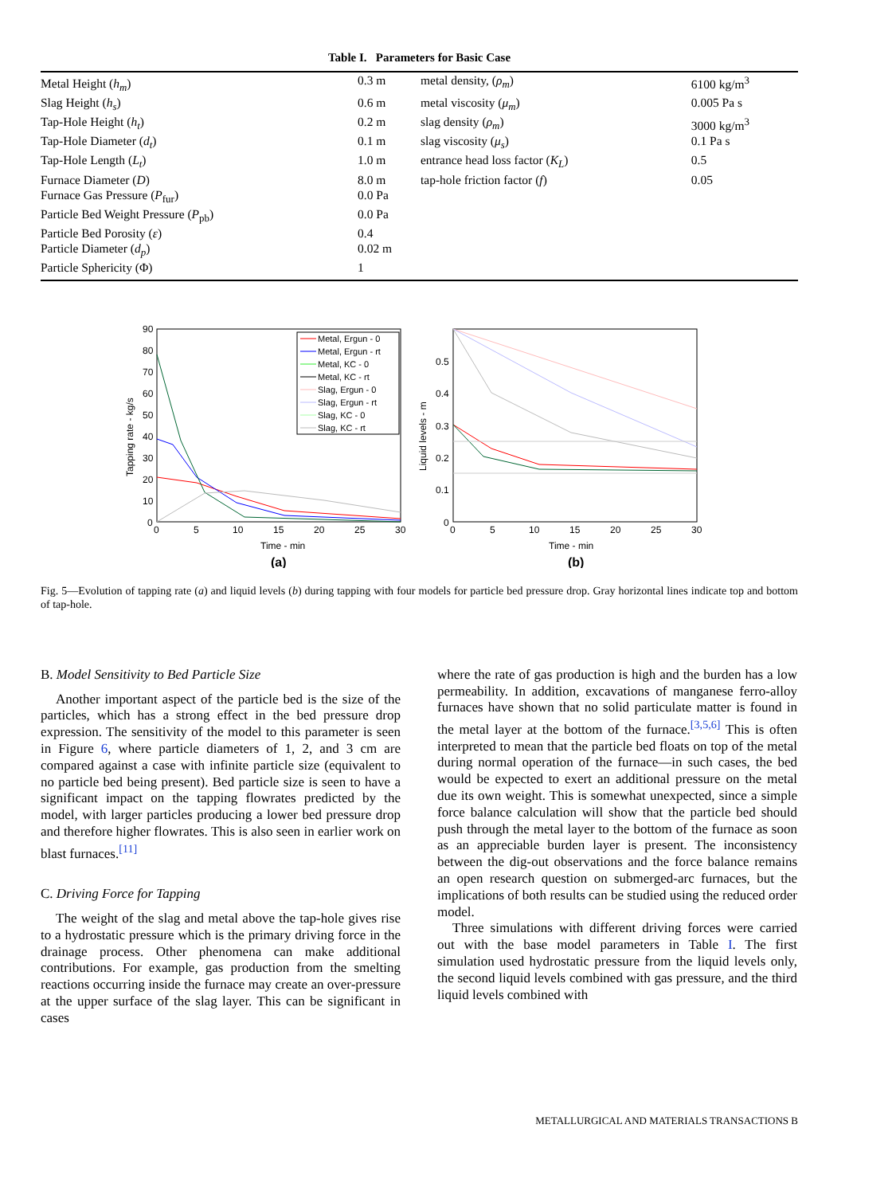Table I. Parameters for Basic Case
| Metal Height ( h<sub>m</sub> ) | 0.3 m | metal density, ( ρ<sub>m</sub> ) | 6100 kg/m<sup>3</sup> |
| Slag Height ( h<sub>s</sub> ) | 0.6 m | metal viscosity ( μ<sub>m</sub> ) | 0.005 Pa s |
| Tap-Hole Height ( h<sub>t</sub> ) | 0.2 m | slag density ( ρ<sub>m</sub> ) | 3000 kg/m<sup>3</sup> |
| Tap-Hole Diameter ( d<sub>t</sub> ) | 0.1 m | slag viscosity ( μ<sub>s</sub> ) | 0.1 Pa s |
| Tap-Hole Length ( L<sub>t</sub> ) | 1.0 m | entrance head loss factor ( K<sub>L</sub> ) | 0.5 |
| Furnace Diameter ( D ) | 8.0 m | tap-hole friction factor ( f ) | 0.05 |
| Furnace Gas Pressure ( P<sub>fur</sub>) | 0.0 Pa | | |
| Particle Bed Weight Pressure ( P<sub>pb</sub>) | 0.0 Pa | | |
| Particle Bed Porosity ( ε ) | 0.4 | | |
| Particle Diameter ( d<sub>p</sub> ) | 0.02 m | | |
| Particle Sphericity (Φ) | 1 | | |
Time - min
(a)
Time - min
(b)
Tapping rate - kg/s
Liquid levels - m
90
80
70
60
50
40
30
20
10
0
0
5
10
15
20
25
30
0
5
10
15
20
25
30
0.5
0.4
0.3
0.2
0.1
0
Metal, Ergun - 0
Metal, Ergun - rt
Metal, KC - 0
Metal, KC - rt
Slag, Ergun - 0
Slag, Ergun - rt
Slag, KC - 0
Slag, KC - rt
Fig. 5—Evolution of tapping rate (a) and liquid levels (b) during tapping with four models for particle bed pressure drop. Gray horizontal lines indicate top and bottom of tap-hole.
B. Model Sensitivity to Bed Particle Size
Another important aspect of the particle bed is the size of the particles, which has a strong effect in the bed pressure drop expression. The sensitivity of the model to this parameter is seen in Figure 6, where particle diameters of 1, 2, and 3 cm are compared against a case with infinite particle size (equivalent to no particle bed being present). Bed particle size is seen to have a significant impact on the tapping flowrates predicted by the model, with larger particles producing a lower bed pressure drop and therefore higher flowrates. This is also seen in earlier work on blast furnaces.<sup>[11]</sup>
C. Driving Force for Tapping
The weight of the slag and metal above the tap-hole gives rise to a hydrostatic pressure which is the primary driving force in the drainage process. Other phenomena can make additional contributions. For example, gas production from the smelting reactions occurring inside the furnace may create an over-pressure at the upper surface of the slag layer. This can be significant in cases
where the rate of gas production is high and the burden has a low permeability. In addition, excavations of manganese ferro-alloy furnaces have shown that no solid particulate matter is found in the metal layer at the bottom of the furnace.<sup>[3,5,6]</sup> This is often interpreted to mean that the particle bed floats on top of the metal during normal operation of the furnace—in such cases, the bed would be expected to exert an additional pressure on the metal due its own weight. This is somewhat unexpected, since a simple force balance calculation will show that the particle bed should push through the metal layer to the bottom of the furnace as soon as an appreciable burden layer is present. The inconsistency between the dig-out observations and the force balance remains an open research question on submerged-arc furnaces, but the implications of both results can be studied using the reduced order model.
Three simulations with different driving forces were carried out with the base model parameters in Table I. The first simulation used hydrostatic pressure from the liquid levels only, the second liquid levels combined with gas pressure, and the third liquid levels combined with
METALLURGICAL AND MATERIALS TRANSACTIONS B